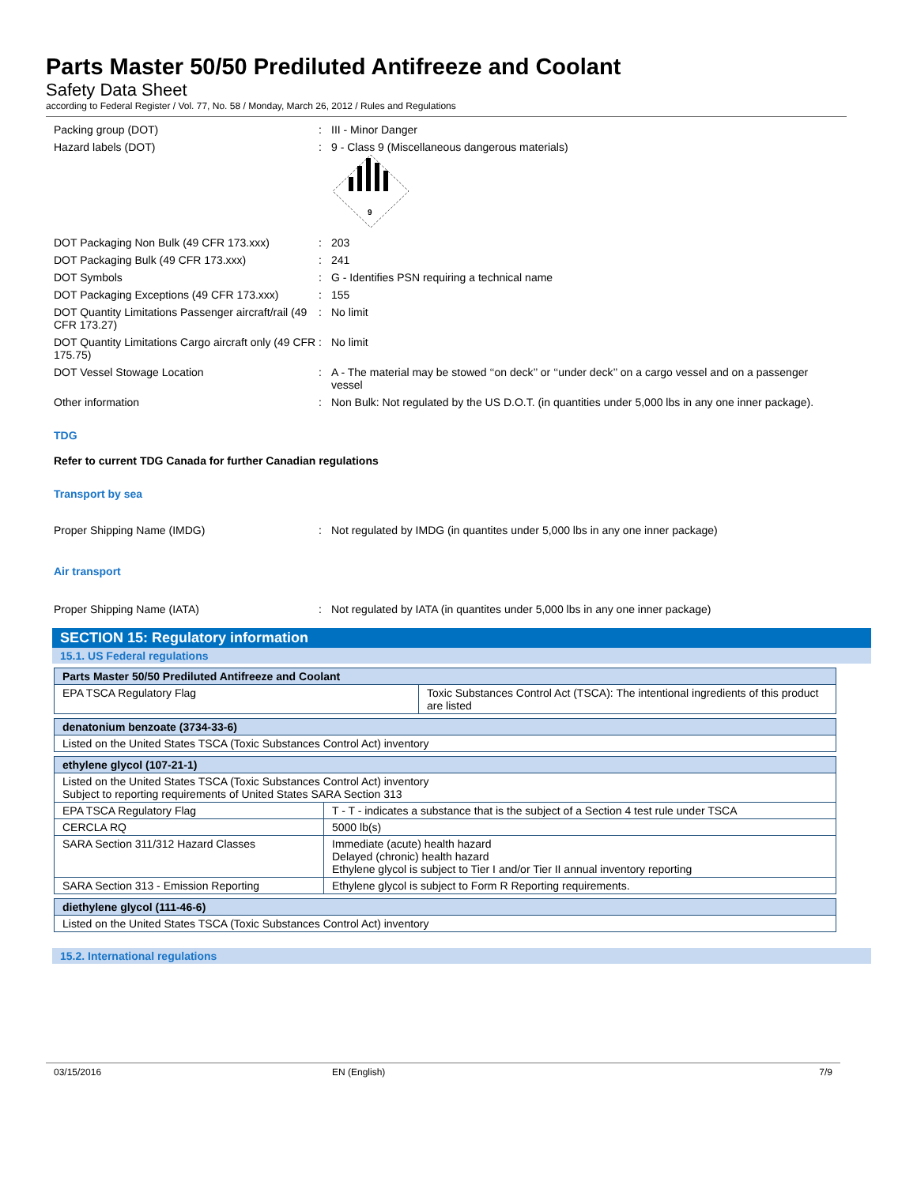Parts Master 50/50 Prediluted Antifreeze and Coolant
Safety Data Sheet
according to Federal Register / Vol. 77, No. 58 / Monday, March 26, 2012 / Rules and Regulations
Packing group (DOT) : III - Minor Danger
Hazard labels (DOT) : 9 - Class 9 (Miscellaneous dangerous materials)
9
DOT Packaging Non Bulk (49 CFR 173.xxx) : 203
DOT Packaging Bulk (49 CFR 173.xxx) : 241
DOT Symbols : G - Identifies PSN requiring a technical name
DOT Packaging Exceptions (49 CFR 173.xxx)
: 155
DOT Quantity Limitations Passenger aircraft/rail (49 CFR 173.27)
: No limit
DOT Quantity Limitations Cargo aircraft only (49 CFR 175.75)
: No limit
DOT Vessel Stowage Location : A - The material may be stowed ‘‘on deck’’ or ‘‘under deck’’ on a cargo vessel and on a passenger vessel
Other information : Non Bulk: Not regulated by the US D.O.T. (in quantities under 5,000 lbs in any one inner package).
TDG
Refer to current TDG Canada for further Canadian regulations
Transport by sea
Proper Shipping Name (IMDG) : Not regulated by IMDG (in quantites under 5,000 lbs in any one inner package)
Air transport
Proper Shipping Name (IATA) : Not regulated by IATA (in quantites under 5,000 lbs in any one inner package)
SECTION 15: Regulatory information
15.1. US Federal regulations
| Parts Master 50/50 Prediluted Antifreeze and Coolant | |
| --- | --- |
| EPA TSCA Regulatory Flag | Toxic Substances Control Act (TSCA): The intentional ingredients of this product are listed |
| denatonium benzoate (3734-33-6) |
| --- |
| Listed on the United States TSCA (Toxic Substances Control Act) inventory |
| ethylene glycol (107-21-1) | |
| --- | --- |
| Listed on the United States TSCA (Toxic Substances Control Act) inventory Subject to reporting requirements of United States SARA Section 313 | |
| EPA TSCA Regulatory Flag | T - T - indicates a substance that is the subject of a Section 4 test rule under TSCA |
| CERCLA RQ | 5000 lb(s) |
| SARA Section 311/312 Hazard Classes | Immediate (acute) health hazard Delayed (chronic) health hazard Ethylene glycol is subject to Tier I and/or Tier II annual inventory reporting |
| SARA Section 313 - Emission Reporting | Ethylene glycol is subject to Form R Reporting requirements. |
| diethylene glycol (111-46-6) |
| --- |
| Listed on the United States TSCA (Toxic Substances Control Act) inventory |
15.2. International regulations
03/15/2016 EN (English) 7/9